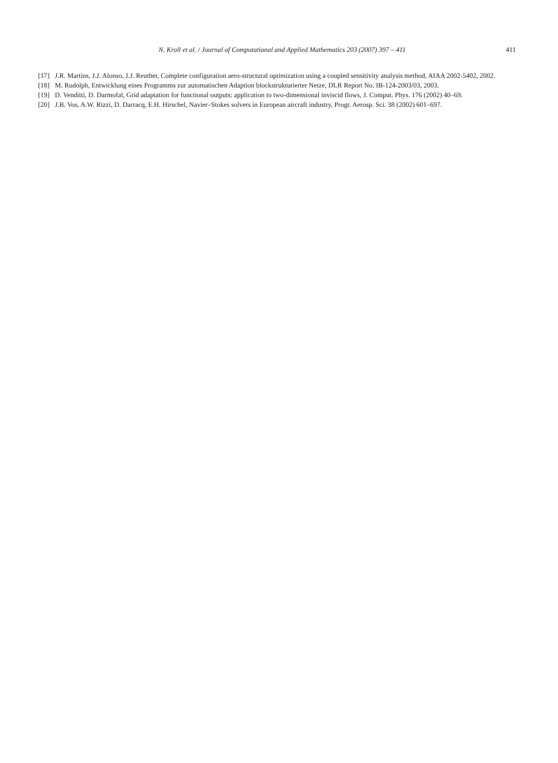N. Kroll et al. / Journal of Computational and Applied Mathematics 203 (2007) 397 – 411 411
[17] J.R. Martins, J.J. Alonso, J.J. Reuther, Complete configuration aero-structural optimization using a coupled sensitivity analysis method, AIAA 2002-5402, 2002.
[18] M. Rudolph, Entwicklung eines Programms zur automatischen Adaption blockstrukturierter Netze, DLR Report No. IB-124-2003/03, 2003.
[19] D. Venditti, D. Darmofal, Grid adaptation for functional outputs: application to two-dimensional inviscid flows, J. Comput. Phys. 176 (2002) 40–69.
[20] J.B. Vos, A.W. Rizzi, D. Darracq, E.H. Hirschel, Navier–Stokes solvers in European aircraft industry, Progr. Aerosp. Sci. 38 (2002) 601–697.